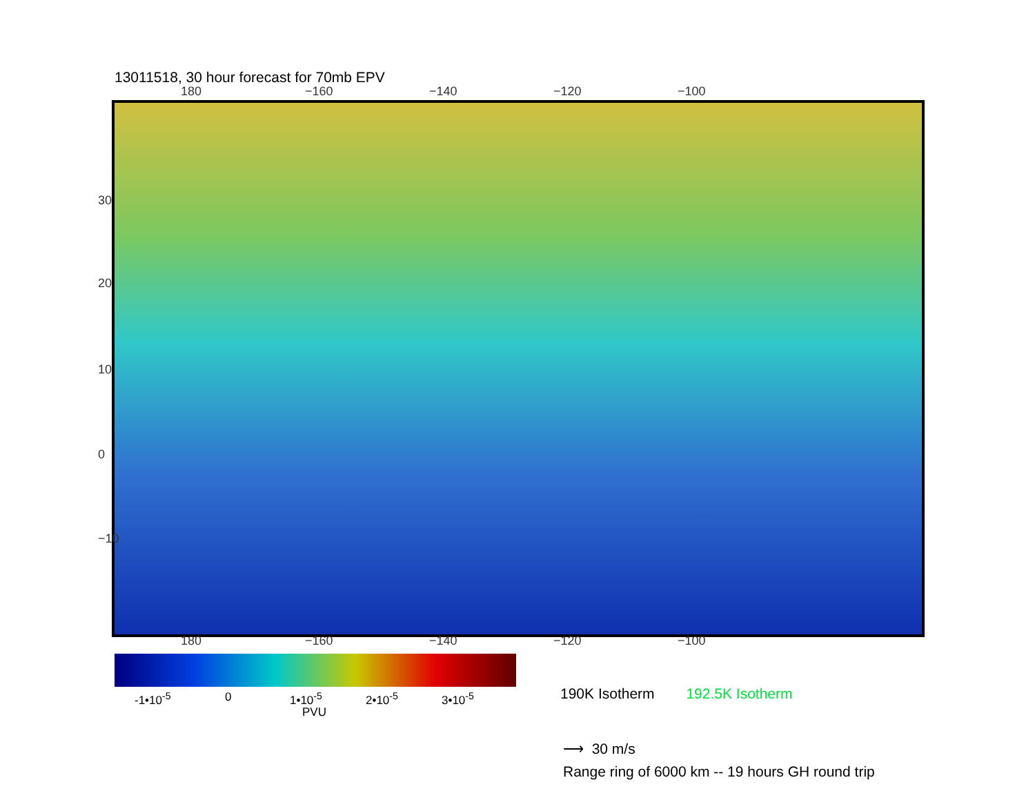13011518, 30 hour forecast for 70mb EPV
180 −160 −140 −120 −100
30
20
10
0
−10
180 −160 −140 −120 −100
-1•10<sup>-5</sup> 0 1•10<sup>-5</sup> 2•10<sup>-5</sup> 3•10<sup>-5</sup>
PVU
190K Isotherm 192.5K Isotherm
⟶ 30 m/s
Range ring of 6000 km -- 19 hours GH round trip